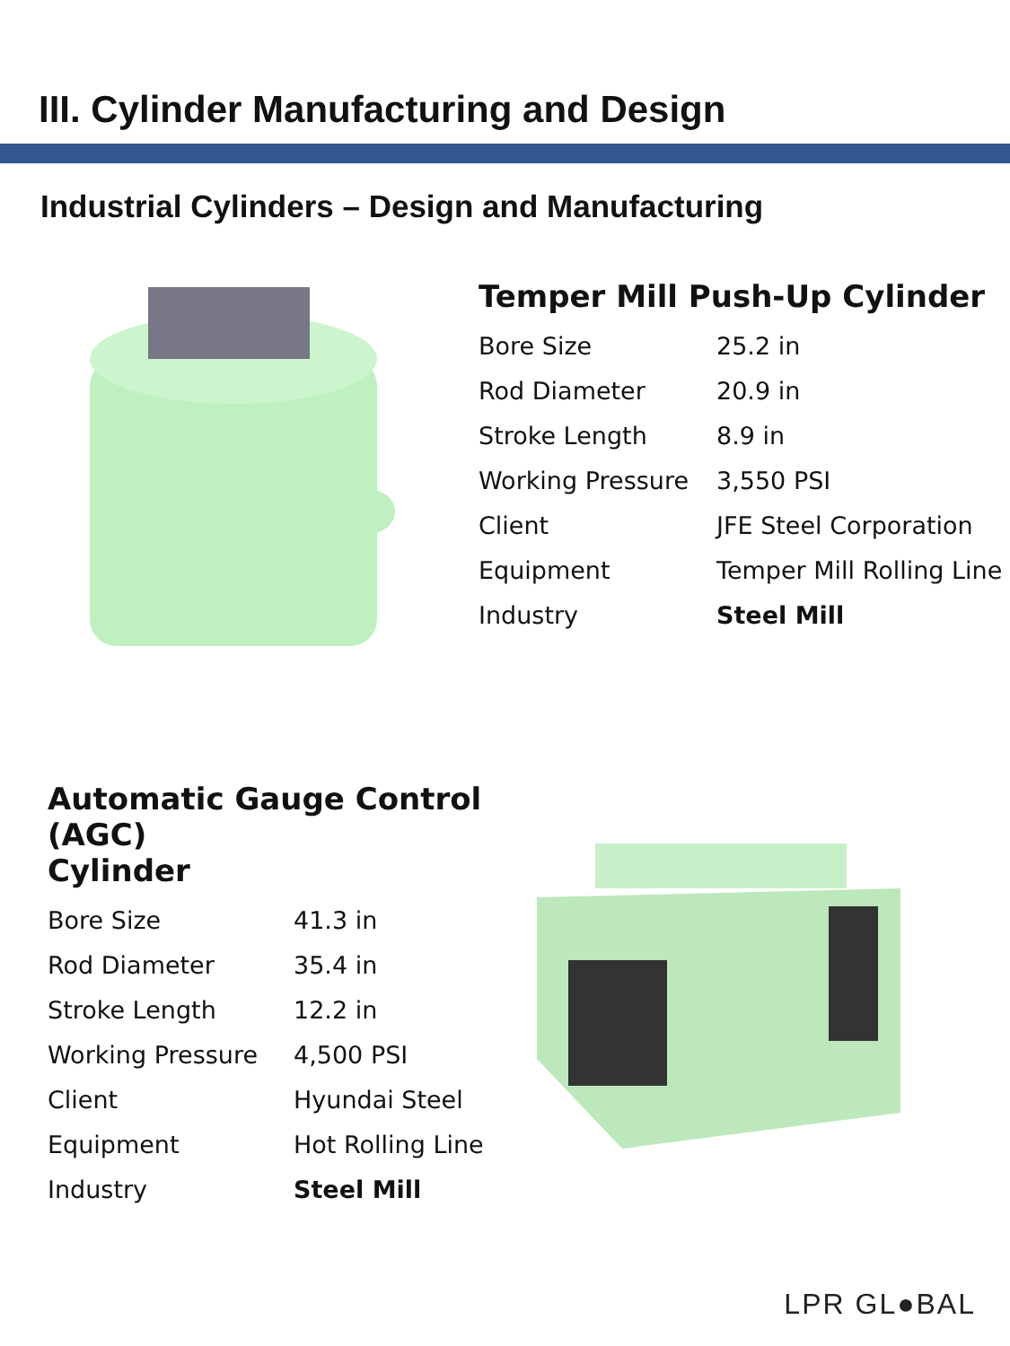III. Cylinder Manufacturing and Design
Industrial Cylinders – Design and Manufacturing
Temper Mill Push-Up Cylinder
| Bore Size | 25.2 in |
| Rod Diameter | 20.9 in |
| Stroke Length | 8.9 in |
| Working Pressure | 3,550 PSI |
| Client | JFE Steel Corporation |
| Equipment | Temper Mill Rolling Line |
| Industry | Steel Mill |
Automatic Gauge Control (AGC)
Cylinder
| Bore Size | 41.3 in |
| Rod Diameter | 35.4 in |
| Stroke Length | 12.2 in |
| Working Pressure | 4,500 PSI |
| Client | Hyundai Steel |
| Equipment | Hot Rolling Line |
| Industry | Steel Mill |
LPR GL●BAL